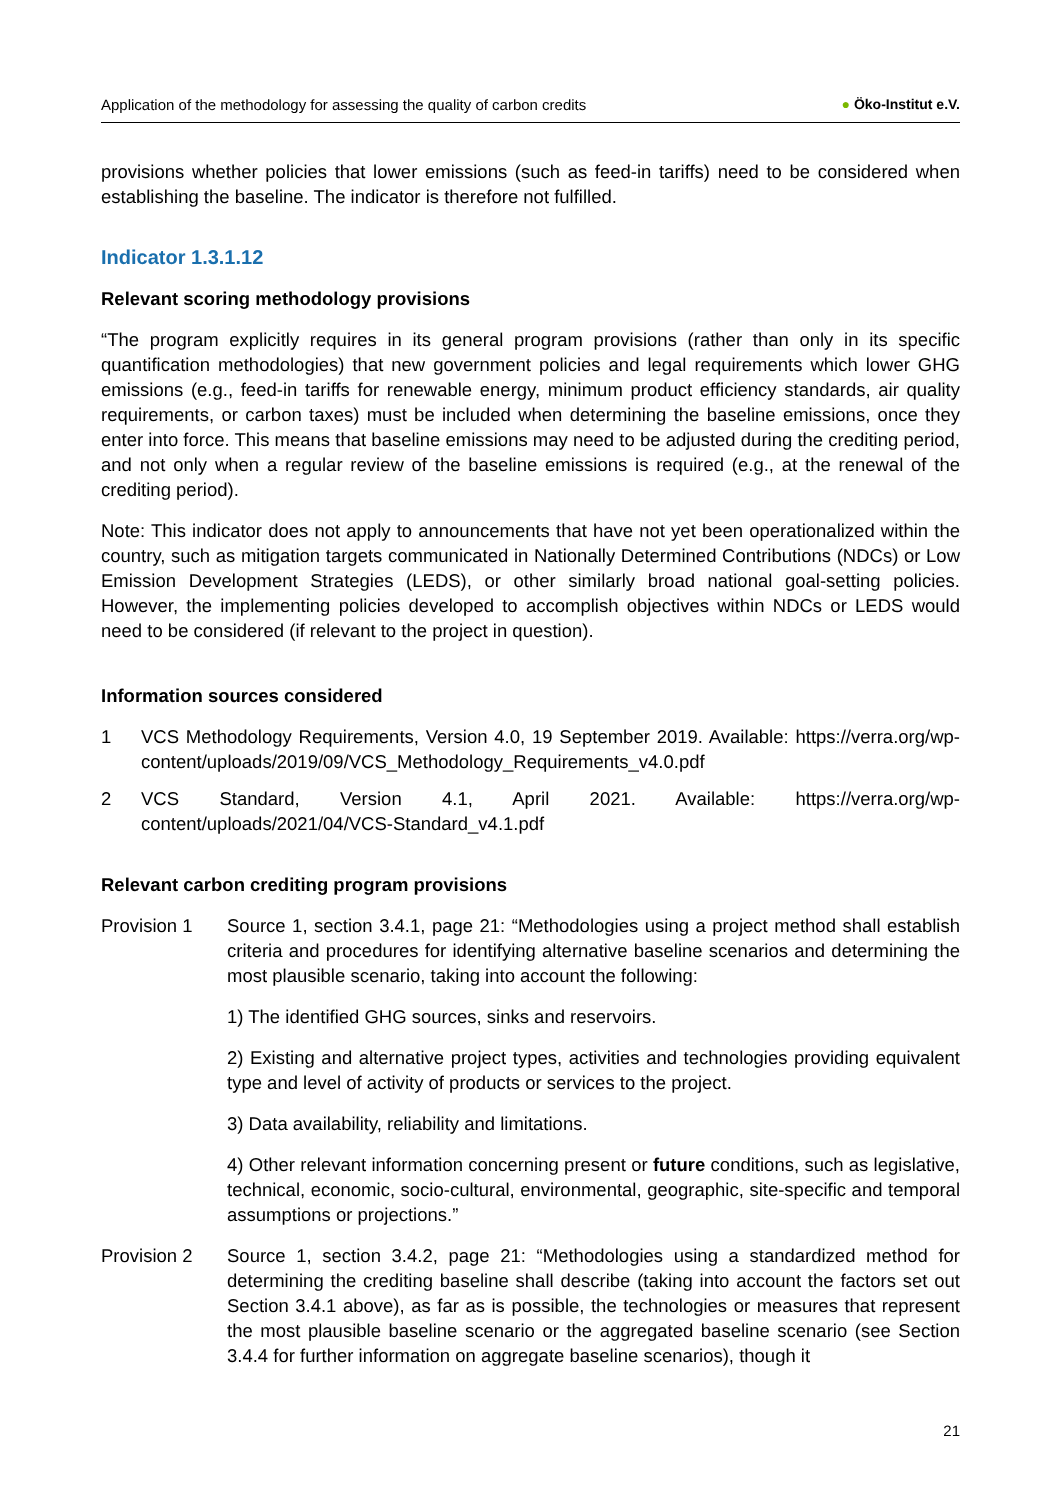Application of the methodology for assessing the quality of carbon credits ● Öko-Institut e.V.
provisions whether policies that lower emissions (such as feed-in tariffs) need to be considered when establishing the baseline. The indicator is therefore not fulfilled.
Indicator 1.3.1.12
Relevant scoring methodology provisions
“The program explicitly requires in its general program provisions (rather than only in its specific quantification methodologies) that new government policies and legal requirements which lower GHG emissions (e.g., feed-in tariffs for renewable energy, minimum product efficiency standards, air quality requirements, or carbon taxes) must be included when determining the baseline emissions, once they enter into force. This means that baseline emissions may need to be adjusted during the crediting period, and not only when a regular review of the baseline emissions is required (e.g., at the renewal of the crediting period).
Note: This indicator does not apply to announcements that have not yet been operationalized within the country, such as mitigation targets communicated in Nationally Determined Contributions (NDCs) or Low Emission Development Strategies (LEDS), or other similarly broad national goal-setting policies. However, the implementing policies developed to accomplish objectives within NDCs or LEDS would need to be considered (if relevant to the project in question).
Information sources considered
1 VCS Methodology Requirements, Version 4.0, 19 September 2019. Available: https://verra.org/wp-content/uploads/2019/09/VCS_Methodology_Requirements_v4.0.pdf
2 VCS Standard, Version 4.1, April 2021. Available: https://verra.org/wp-content/uploads/2021/04/VCS-Standard_v4.1.pdf
Relevant carbon crediting program provisions
Provision 1 Source 1, section 3.4.1, page 21: “Methodologies using a project method shall establish criteria and procedures for identifying alternative baseline scenarios and determining the most plausible scenario, taking into account the following:
1) The identified GHG sources, sinks and reservoirs.
2) Existing and alternative project types, activities and technologies providing equivalent type and level of activity of products or services to the project.
3) Data availability, reliability and limitations.
4) Other relevant information concerning present or future conditions, such as legislative, technical, economic, socio-cultural, environmental, geographic, site-specific and temporal assumptions or projections.”
Provision 2 Source 1, section 3.4.2, page 21: “Methodologies using a standardized method for determining the crediting baseline shall describe (taking into account the factors set out Section 3.4.1 above), as far as is possible, the technologies or measures that represent the most plausible baseline scenario or the aggregated baseline scenario (see Section 3.4.4 for further information on aggregate baseline scenarios), though it
21